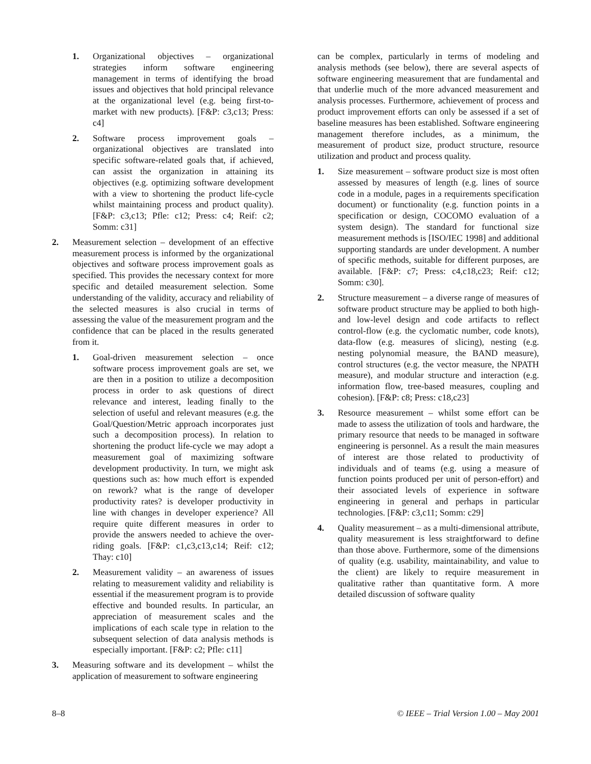1. Organizational objectives – organizational strategies inform software engineering management in terms of identifying the broad issues and objectives that hold principal relevance at the organizational level (e.g. being first-to-market with new products). [F&P: c3,c13; Press: c4]
2. Software process improvement goals – organizational objectives are translated into specific software-related goals that, if achieved, can assist the organization in attaining its objectives (e.g. optimizing software development with a view to shortening the product life-cycle whilst maintaining process and product quality). [F&P: c3,c13; Pfle: c12; Press: c4; Reif: c2; Somm: c31]
2. Measurement selection – development of an effective measurement process is informed by the organizational objectives and software process improvement goals as specified. This provides the necessary context for more specific and detailed measurement selection. Some understanding of the validity, accuracy and reliability of the selected measures is also crucial in terms of assessing the value of the measurement program and the confidence that can be placed in the results generated from it.
1. Goal-driven measurement selection – once software process improvement goals are set, we are then in a position to utilize a decomposition process in order to ask questions of direct relevance and interest, leading finally to the selection of useful and relevant measures (e.g. the Goal/Question/Metric approach incorporates just such a decomposition process). In relation to shortening the product life-cycle we may adopt a measurement goal of maximizing software development productivity. In turn, we might ask questions such as: how much effort is expended on rework? what is the range of developer productivity rates? is developer productivity in line with changes in developer experience? All require quite different measures in order to provide the answers needed to achieve the over-riding goals. [F&P: c1,c3,c13,c14; Reif: c12; Thay: c10]
2. Measurement validity – an awareness of issues relating to measurement validity and reliability is essential if the measurement program is to provide effective and bounded results. In particular, an appreciation of measurement scales and the implications of each scale type in relation to the subsequent selection of data analysis methods is especially important. [F&P: c2; Pfle: c11]
3. Measuring software and its development – whilst the application of measurement to software engineering
can be complex, particularly in terms of modeling and analysis methods (see below), there are several aspects of software engineering measurement that are fundamental and that underlie much of the more advanced measurement and analysis processes. Furthermore, achievement of process and product improvement efforts can only be assessed if a set of baseline measures has been established. Software engineering management therefore includes, as a minimum, the measurement of product size, product structure, resource utilization and product and process quality.
1. Size measurement – software product size is most often assessed by measures of length (e.g. lines of source code in a module, pages in a requirements specification document) or functionality (e.g. function points in a specification or design, COCOMO evaluation of a system design). The standard for functional size measurement methods is [ISO/IEC 1998] and additional supporting standards are under development. A number of specific methods, suitable for different purposes, are available. [F&P: c7; Press: c4,c18,c23; Reif: c12; Somm: c30].
2. Structure measurement – a diverse range of measures of software product structure may be applied to both high- and low-level design and code artifacts to reflect control-flow (e.g. the cyclomatic number, code knots), data-flow (e.g. measures of slicing), nesting (e.g. nesting polynomial measure, the BAND measure), control structures (e.g. the vector measure, the NPATH measure), and modular structure and interaction (e.g. information flow, tree-based measures, coupling and cohesion). [F&P: c8; Press: c18,c23]
3. Resource measurement – whilst some effort can be made to assess the utilization of tools and hardware, the primary resource that needs to be managed in software engineering is personnel. As a result the main measures of interest are those related to productivity of individuals and of teams (e.g. using a measure of function points produced per unit of person-effort) and their associated levels of experience in software engineering in general and perhaps in particular technologies. [F&P: c3,c11; Somm: c29]
4. Quality measurement – as a multi-dimensional attribute, quality measurement is less straightforward to define than those above. Furthermore, some of the dimensions of quality (e.g. usability, maintainability, and value to the client) are likely to require measurement in qualitative rather than quantitative form. A more detailed discussion of software quality
8–8 © IEEE – Trial Version 1.00 – May 2001